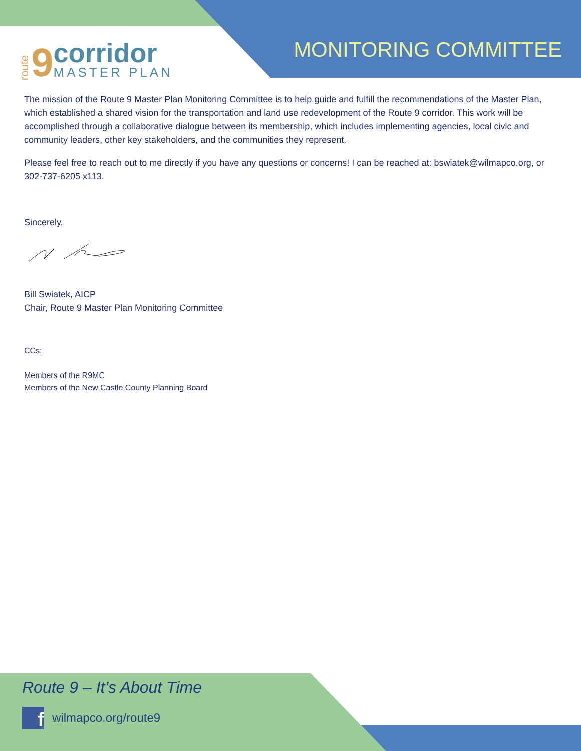route 9
corridor
MASTER PLAN
MONITORING COMMITTEE
The mission of the Route 9 Master Plan Monitoring Committee is to help guide and fulfill the recommendations of the Master Plan, which established a shared vision for the transportation and land use redevelopment of the Route 9 corridor. This work will be accomplished through a collaborative dialogue between its membership, which includes implementing agencies, local civic and community leaders, other key stakeholders, and the communities they represent.
Please feel free to reach out to me directly if you have any questions or concerns! I can be reached at: bswiatek@wilmapco.org, or 302-737-6205 x113.
Sincerely,
Bill Swiatek, AICP
Chair, Route 9 Master Plan Monitoring Committee
CCs:
Members of the R9MC
Members of the New Castle County Planning Board
Route 9 – It’s About Time
f
wilmapco.org/route9